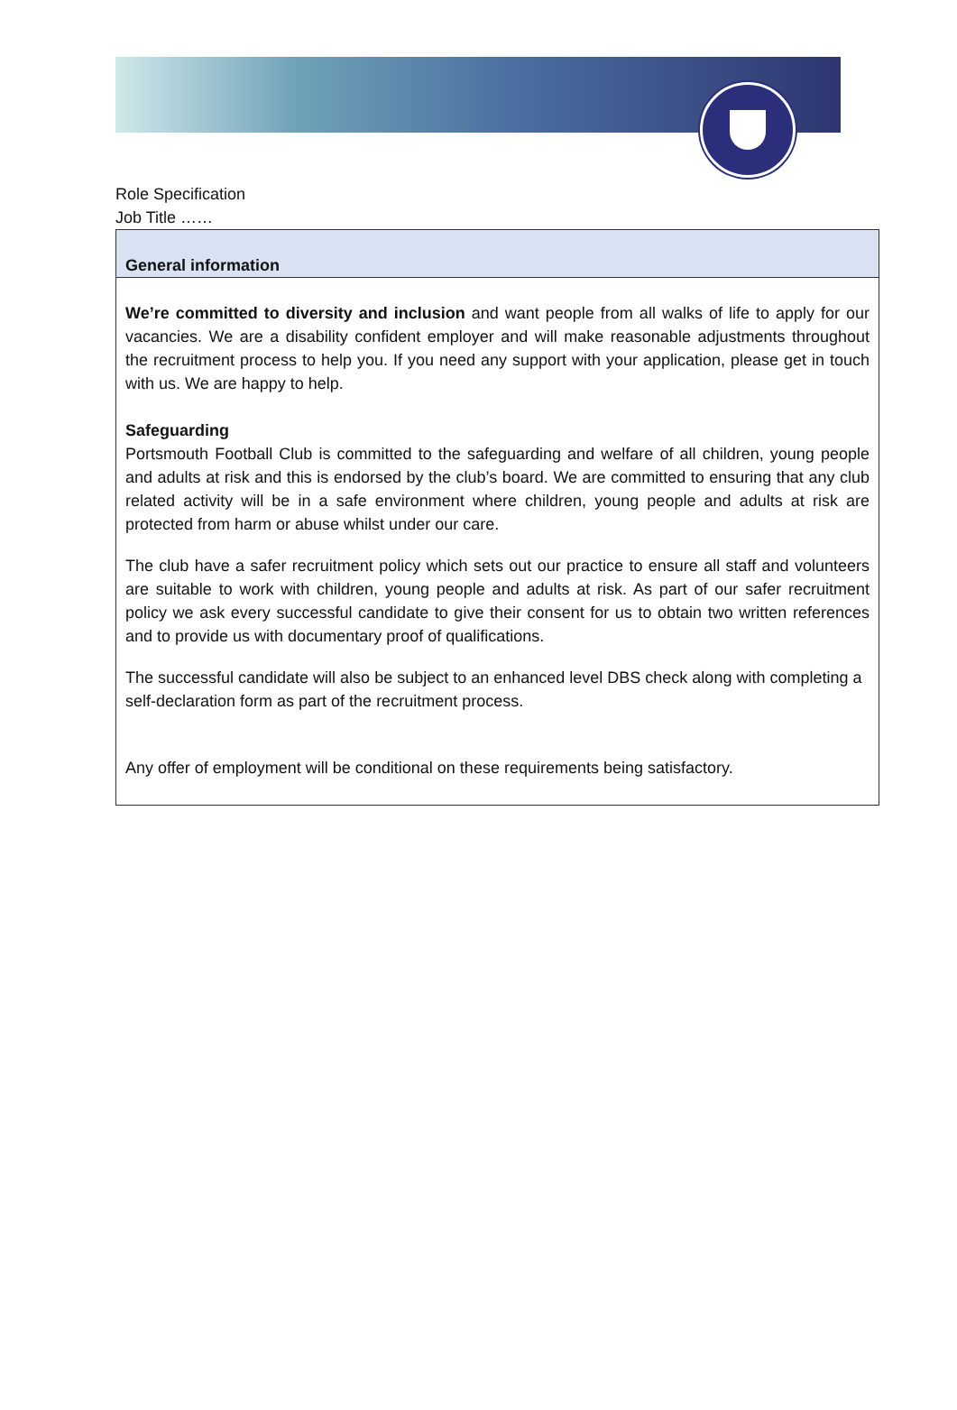Role Specification
Job Title ……
| General information |
| We’re committed to diversity and inclusion and want people from all walks of life to apply for our vacancies. We are a disability confident employer and will make reasonable adjustments throughout the recruitment process to help you. If you need any support with your application, please get in touch with us. We are happy to help. Safeguarding Portsmouth Football Club is committed to the safeguarding and welfare of all children, young people and adults at risk and this is endorsed by the club’s board. We are committed to ensuring that any club related activity will be in a safe environment where children, young people and adults at risk are protected from harm or abuse whilst under our care. The club have a safer recruitment policy which sets out our practice to ensure all staff and volunteers are suitable to work with children, young people and adults at risk. As part of our safer recruitment policy we ask every successful candidate to give their consent for us to obtain two written references and to provide us with documentary proof of qualifications. The successful candidate will also be subject to an enhanced level DBS check along with completing a self-declaration form as part of the recruitment process. Any offer of employment will be conditional on these requirements being satisfactory. |